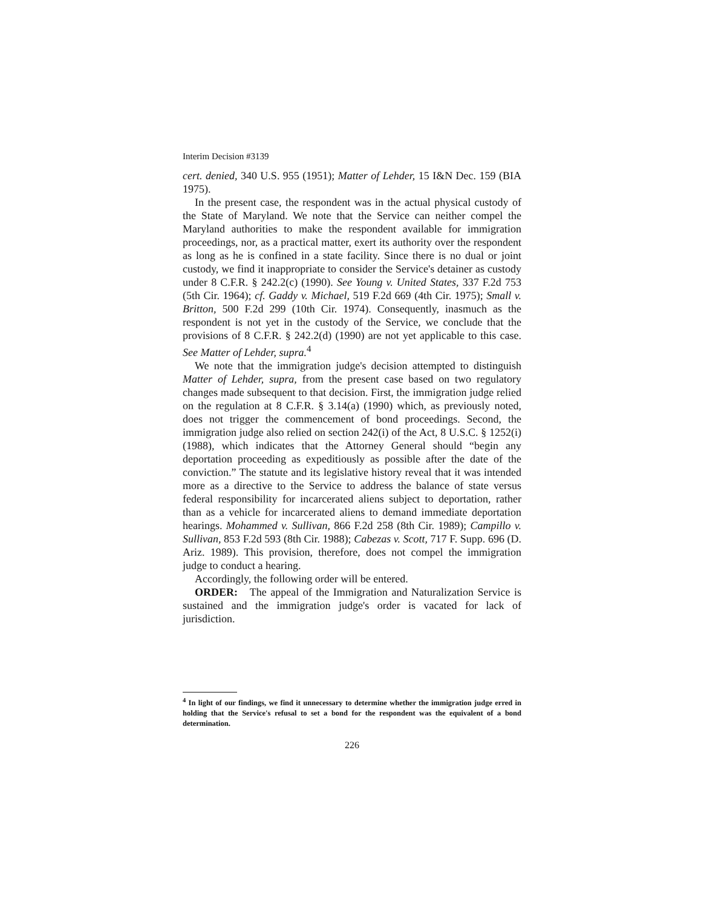Interim Decision #3139
cert. denied, 340 U.S. 955 (1951); Matter of Lehder, 15 I&N Dec. 159 (BIA 1975).
In the present case, the respondent was in the actual physical custody of the State of Maryland. We note that the Service can neither compel the Maryland authorities to make the respondent available for immigration proceedings, nor, as a practical matter, exert its authority over the respondent as long as he is confined in a state facility. Since there is no dual or joint custody, we find it inappropriate to consider the Service's detainer as custody under 8 C.F.R. § 242.2(c) (1990). See Young v. United States, 337 F.2d 753 (5th Cir. 1964); cf. Gaddy v. Michael, 519 F.2d 669 (4th Cir. 1975); Small v. Britton, 500 F.2d 299 (10th Cir. 1974). Consequently, inasmuch as the respondent is not yet in the custody of the Service, we conclude that the provisions of 8 C.F.R. § 242.2(d) (1990) are not yet applicable to this case. See Matter of Lehder, supra.<sup>4</sup>
We note that the immigration judge's decision attempted to distinguish Matter of Lehder, supra, from the present case based on two regulatory changes made subsequent to that decision. First, the immigration judge relied on the regulation at 8 C.F.R. § 3.14(a) (1990) which, as previously noted, does not trigger the commencement of bond proceedings. Second, the immigration judge also relied on section 242(i) of the Act, 8 U.S.C. § 1252(i) (1988), which indicates that the Attorney General should “begin any deportation proceeding as expeditiously as possible after the date of the conviction.” The statute and its legislative history reveal that it was intended more as a directive to the Service to address the balance of state versus federal responsibility for incarcerated aliens subject to deportation, rather than as a vehicle for incarcerated aliens to demand immediate deportation hearings. Mohammed v. Sullivan, 866 F.2d 258 (8th Cir. 1989); Campillo v. Sullivan, 853 F.2d 593 (8th Cir. 1988); Cabezas v. Scott, 717 F. Supp. 696 (D. Ariz. 1989). This provision, therefore, does not compel the immigration judge to conduct a hearing.
Accordingly, the following order will be entered.
ORDER: The appeal of the Immigration and Naturalization Service is sustained and the immigration judge's order is vacated for lack of jurisdiction.
<sup>4</sup> In light of our findings, we find it unnecessary to determine whether the immigration judge erred in holding that the Service's refusal to set a bond for the respondent was the equivalent of a bond determination.
226